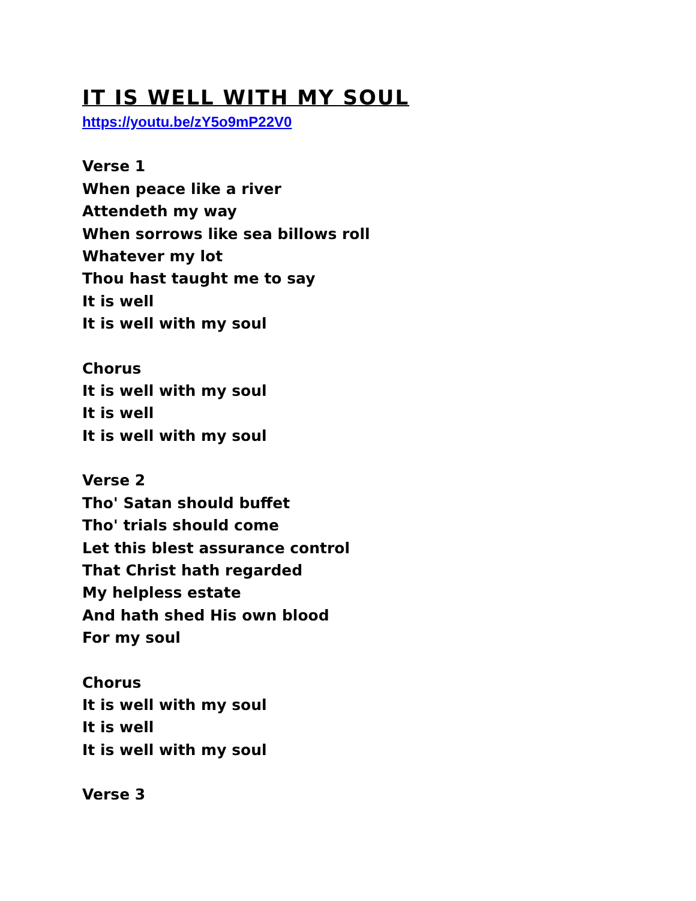IT IS WELL WITH MY SOUL
https://youtu.be/zY5o9mP22V0
Verse 1
When peace like a river
Attendeth my way
When sorrows like sea billows roll
Whatever my lot
Thou hast taught me to say
It is well
It is well with my soul
Chorus
It is well with my soul
It is well
It is well with my soul
Verse 2
Tho' Satan should buffet
Tho' trials should come
Let this blest assurance control
That Christ hath regarded
My helpless estate
And hath shed His own blood
For my soul
Chorus
It is well with my soul
It is well
It is well with my soul
Verse 3